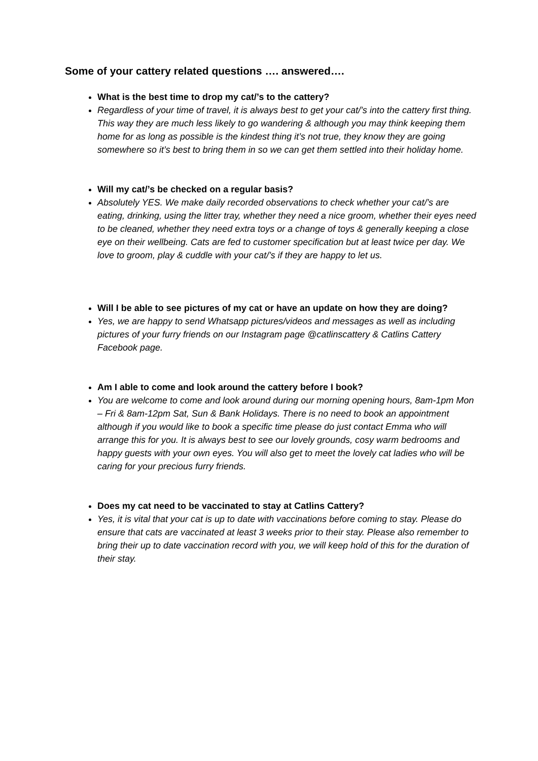Some of your cattery related questions …. answered….
What is the best time to drop my cat/’s to the cattery?
Regardless of your time of travel, it is always best to get your cat/’s into the cattery first thing. This way they are much less likely to go wandering & although you may think keeping them home for as long as possible is the kindest thing it’s not true, they know they are going somewhere so it’s best to bring them in so we can get them settled into their holiday home.
Will my cat/’s be checked on a regular basis?
Absolutely YES. We make daily recorded observations to check whether your cat/’s are eating, drinking, using the litter tray, whether they need a nice groom, whether their eyes need to be cleaned, whether they need extra toys or a change of toys & generally keeping a close eye on their wellbeing. Cats are fed to customer specification but at least twice per day. We love to groom, play & cuddle with your cat/’s if they are happy to let us.
Will I be able to see pictures of my cat or have an update on how they are doing?
Yes, we are happy to send Whatsapp pictures/videos and messages as well as including pictures of your furry friends on our Instagram page @catlinscattery & Catlins Cattery Facebook page.
Am I able to come and look around the cattery before I book?
You are welcome to come and look around during our morning opening hours, 8am-1pm Mon – Fri & 8am-12pm Sat, Sun & Bank Holidays. There is no need to book an appointment although if you would like to book a specific time please do just contact Emma who will arrange this for you. It is always best to see our lovely grounds, cosy warm bedrooms and happy guests with your own eyes. You will also get to meet the lovely cat ladies who will be caring for your precious furry friends.
Does my cat need to be vaccinated to stay at Catlins Cattery?
Yes, it is vital that your cat is up to date with vaccinations before coming to stay. Please do ensure that cats are vaccinated at least 3 weeks prior to their stay. Please also remember to bring their up to date vaccination record with you, we will keep hold of this for the duration of their stay.